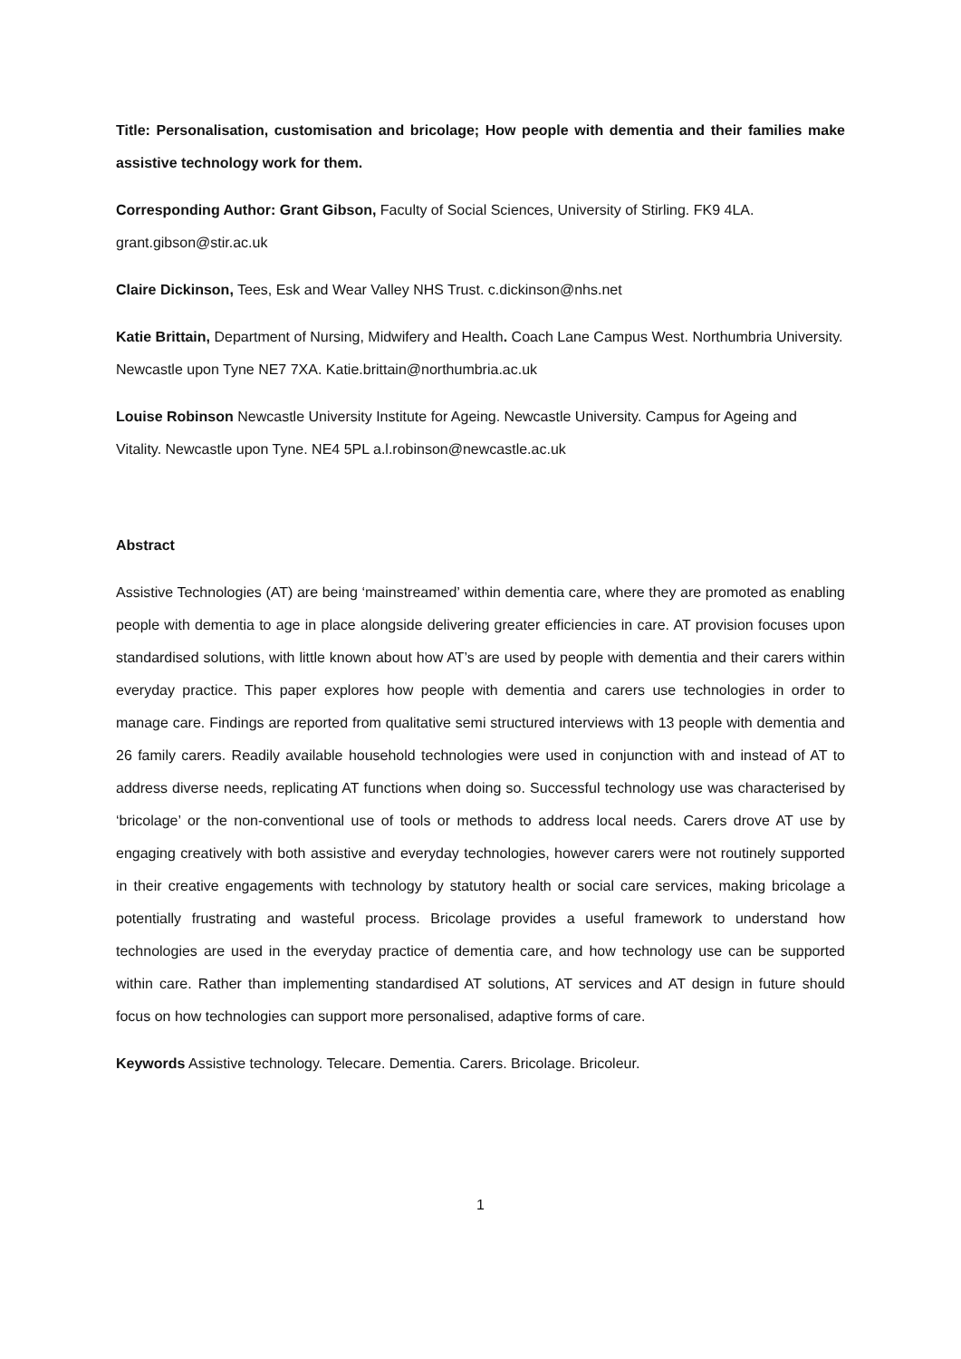Title: Personalisation, customisation and bricolage; How people with dementia and their families make assistive technology work for them.
Corresponding Author: Grant Gibson, Faculty of Social Sciences, University of Stirling. FK9 4LA. grant.gibson@stir.ac.uk
Claire Dickinson, Tees, Esk and Wear Valley NHS Trust. c.dickinson@nhs.net
Katie Brittain, Department of Nursing, Midwifery and Health. Coach Lane Campus West. Northumbria University. Newcastle upon Tyne NE7 7XA. Katie.brittain@northumbria.ac.uk
Louise Robinson Newcastle University Institute for Ageing. Newcastle University. Campus for Ageing and Vitality. Newcastle upon Tyne. NE4 5PL a.l.robinson@newcastle.ac.uk
Abstract
Assistive Technologies (AT) are being ‘mainstreamed’ within dementia care, where they are promoted as enabling people with dementia to age in place alongside delivering greater efficiencies in care. AT provision focuses upon standardised solutions, with little known about how AT’s are used by people with dementia and their carers within everyday practice. This paper explores how people with dementia and carers use technologies in order to manage care. Findings are reported from qualitative semi structured interviews with 13 people with dementia and 26 family carers. Readily available household technologies were used in conjunction with and instead of AT to address diverse needs, replicating AT functions when doing so. Successful technology use was characterised by ‘bricolage’ or the non-conventional use of tools or methods to address local needs. Carers drove AT use by engaging creatively with both assistive and everyday technologies, however carers were not routinely supported in their creative engagements with technology by statutory health or social care services, making bricolage a potentially frustrating and wasteful process. Bricolage provides a useful framework to understand how technologies are used in the everyday practice of dementia care, and how technology use can be supported within care. Rather than implementing standardised AT solutions, AT services and AT design in future should focus on how technologies can support more personalised, adaptive forms of care.
Keywords Assistive technology. Telecare. Dementia. Carers. Bricolage. Bricoleur.
1